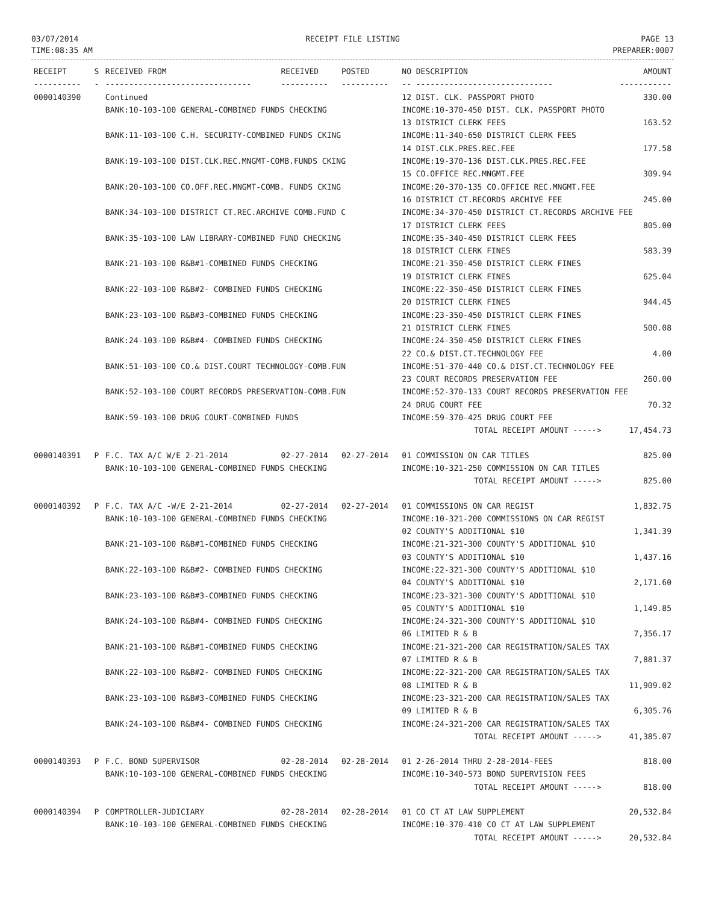03/07/2014
TIME:08:35 AM
RECEIPT FILE LISTING PAGE 13
PREPARER:0007
| RECEIPT | S | RECEIVED FROM | RECEIVED | POSTED | NO DESCRIPTION | AMOUNT |
| --- | --- | --- | --- | --- | --- | --- |
| ---------- | - | ------------------------------- | ---------- | ---------- | -- ----------------------------- | ----------- |
| 0000140390 | | Continued | | | 12 DIST. CLK. PASSPORT PHOTO | 330.00 |
| | | BANK:10-103-100 GENERAL-COMBINED FUNDS CHECKING | | | INCOME:10-370-450 DIST. CLK. PASSPORT PHOTO | |
| | | | | | 13 DISTRICT CLERK FEES | 163.52 |
| | | BANK:11-103-100 C.H. SECURITY-COMBINED FUNDS CKING | | | INCOME:11-340-650 DISTRICT CLERK FEES | |
| | | | | | 14 DIST.CLK.PRES.REC.FEE | 177.58 |
| | | BANK:19-103-100 DIST.CLK.REC.MNGMT-COMB.FUNDS CKING | | | INCOME:19-370-136 DIST.CLK.PRES.REC.FEE | |
| | | | | | 15 CO.OFFICE REC.MNGMT.FEE | 309.94 |
| | | BANK:20-103-100 CO.OFF.REC.MNGMT-COMB. FUNDS CKING | | | INCOME:20-370-135 CO.OFFICE REC.MNGMT.FEE | |
| | | | | | 16 DISTRICT CT.RECORDS ARCHIVE FEE | 245.00 |
| | | BANK:34-103-100 DISTRICT CT.REC.ARCHIVE COMB.FUND C | | | INCOME:34-370-450 DISTRICT CT.RECORDS ARCHIVE FEE | |
| | | | | | 17 DISTRICT CLERK FEES | 805.00 |
| | | BANK:35-103-100 LAW LIBRARY-COMBINED FUND CHECKING | | | INCOME:35-340-450 DISTRICT CLERK FEES | |
| | | | | | 18 DISTRICT CLERK FINES | 583.39 |
| | | BANK:21-103-100 R&B#1-COMBINED FUNDS CHECKING | | | INCOME:21-350-450 DISTRICT CLERK FINES | |
| | | | | | 19 DISTRICT CLERK FINES | 625.04 |
| | | BANK:22-103-100 R&B#2- COMBINED FUNDS CHECKING | | | INCOME:22-350-450 DISTRICT CLERK FINES | |
| | | | | | 20 DISTRICT CLERK FINES | 944.45 |
| | | BANK:23-103-100 R&B#3-COMBINED FUNDS CHECKING | | | INCOME:23-350-450 DISTRICT CLERK FINES | |
| | | | | | 21 DISTRICT CLERK FINES | 500.08 |
| | | BANK:24-103-100 R&B#4- COMBINED FUNDS CHECKING | | | INCOME:24-350-450 DISTRICT CLERK FINES | |
| | | | | | 22 CO.& DIST.CT.TECHNOLOGY FEE | 4.00 |
| | | BANK:51-103-100 CO.& DIST.COURT TECHNOLOGY-COMB.FUN | | | INCOME:51-370-440 CO.& DIST.CT.TECHNOLOGY FEE | |
| | | | | | 23 COURT RECORDS PRESERVATION FEE | 260.00 |
| | | BANK:52-103-100 COURT RECORDS PRESERVATION-COMB.FUN | | | INCOME:52-370-133 COURT RECORDS PRESERVATION FEE | |
| | | | | | 24 DRUG COURT FEE | 70.32 |
| | | BANK:59-103-100 DRUG COURT-COMBINED FUNDS | | | INCOME:59-370-425 DRUG COURT FEE | |
| | | | | | TOTAL RECEIPT AMOUNT -----> | 17,454.73 |
| 0000140391 | P | F.C. TAX A/C W/E 2-21-2014 | 02-27-2014 | 02-27-2014 | 01 COMMISSION ON CAR TITLES | 825.00 |
| | | BANK:10-103-100 GENERAL-COMBINED FUNDS CHECKING | | | INCOME:10-321-250 COMMISSION ON CAR TITLES | |
| | | | | | TOTAL RECEIPT AMOUNT -----> | 825.00 |
| 0000140392 | P | F.C. TAX A/C -W/E 2-21-2014 | 02-27-2014 | 02-27-2014 | 01 COMMISSIONS ON CAR REGIST | 1,832.75 |
| | | BANK:10-103-100 GENERAL-COMBINED FUNDS CHECKING | | | INCOME:10-321-200 COMMISSIONS ON CAR REGIST | |
| | | | | | 02 COUNTY'S ADDITIONAL $10 | 1,341.39 |
| | | BANK:21-103-100 R&B#1-COMBINED FUNDS CHECKING | | | INCOME:21-321-300 COUNTY'S ADDITIONAL $10 | |
| | | | | | 03 COUNTY'S ADDITIONAL $10 | 1,437.16 |
| | | BANK:22-103-100 R&B#2- COMBINED FUNDS CHECKING | | | INCOME:22-321-300 COUNTY'S ADDITIONAL $10 | |
| | | | | | 04 COUNTY'S ADDITIONAL $10 | 2,171.60 |
| | | BANK:23-103-100 R&B#3-COMBINED FUNDS CHECKING | | | INCOME:23-321-300 COUNTY'S ADDITIONAL $10 | |
| | | | | | 05 COUNTY'S ADDITIONAL $10 | 1,149.85 |
| | | BANK:24-103-100 R&B#4- COMBINED FUNDS CHECKING | | | INCOME:24-321-300 COUNTY'S ADDITIONAL $10 | |
| | | | | | 06 LIMITED R & B | 7,356.17 |
| | | BANK:21-103-100 R&B#1-COMBINED FUNDS CHECKING | | | INCOME:21-321-200 CAR REGISTRATION/SALES TAX | |
| | | | | | 07 LIMITED R & B | 7,881.37 |
| | | BANK:22-103-100 R&B#2- COMBINED FUNDS CHECKING | | | INCOME:22-321-200 CAR REGISTRATION/SALES TAX | |
| | | | | | 08 LIMITED R & B | 11,909.02 |
| | | BANK:23-103-100 R&B#3-COMBINED FUNDS CHECKING | | | INCOME:23-321-200 CAR REGISTRATION/SALES TAX | |
| | | | | | 09 LIMITED R & B | 6,305.76 |
| | | BANK:24-103-100 R&B#4- COMBINED FUNDS CHECKING | | | INCOME:24-321-200 CAR REGISTRATION/SALES TAX | |
| | | | | | TOTAL RECEIPT AMOUNT -----> | 41,385.07 |
| 0000140393 | P | F.C. BOND SUPERVISOR | 02-28-2014 | 02-28-2014 | 01 2-26-2014 THRU 2-28-2014-FEES | 818.00 |
| | | BANK:10-103-100 GENERAL-COMBINED FUNDS CHECKING | | | INCOME:10-340-573 BOND SUPERVISION FEES | |
| | | | | | TOTAL RECEIPT AMOUNT -----> | 818.00 |
| 0000140394 | P | COMPTROLLER-JUDICIARY | 02-28-2014 | 02-28-2014 | 01 CO CT AT LAW SUPPLEMENT | 20,532.84 |
| | | BANK:10-103-100 GENERAL-COMBINED FUNDS CHECKING | | | INCOME:10-370-410 CO CT AT LAW SUPPLEMENT | |
| | | | | | TOTAL RECEIPT AMOUNT -----> | 20,532.84 |